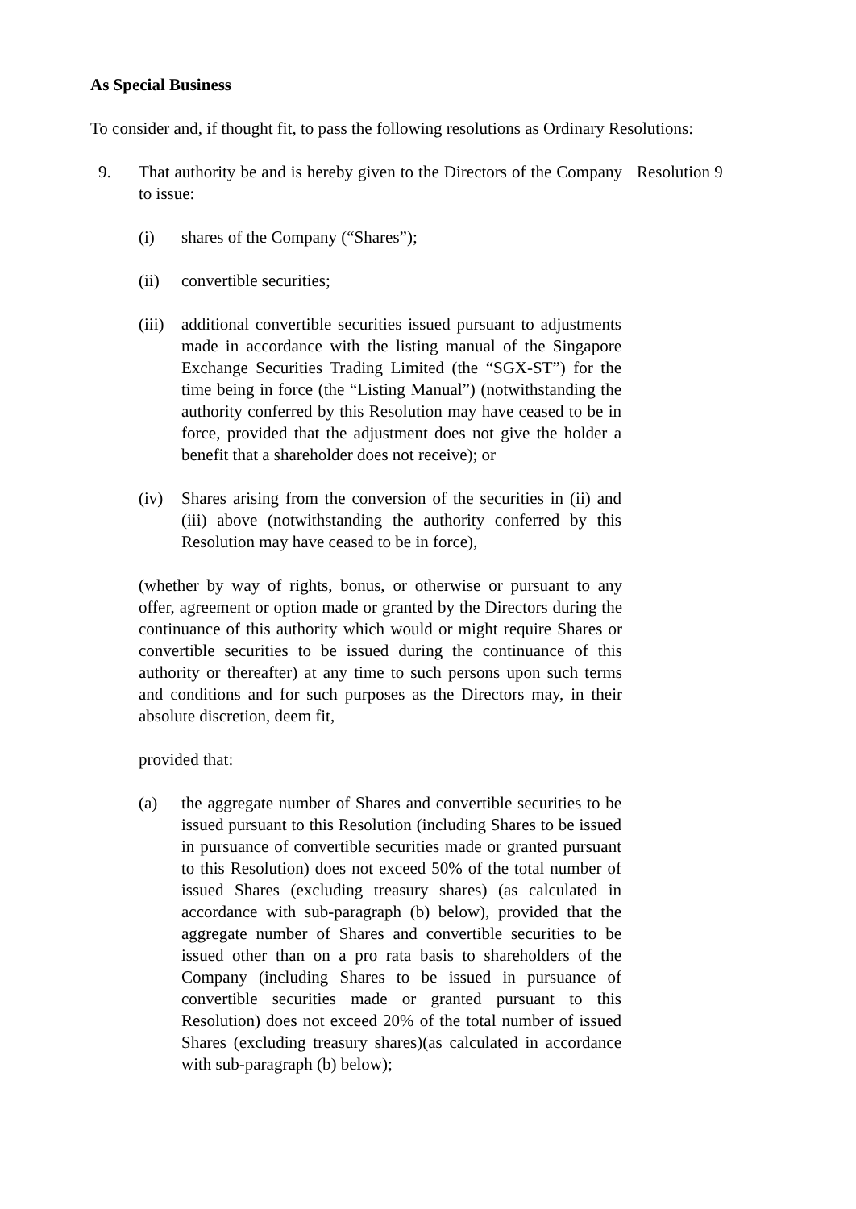As Special Business
To consider and, if thought fit, to pass the following resolutions as Ordinary Resolutions:
9. That authority be and is hereby given to the Directors of the Company to issue:
Resolution 9
(i) shares of the Company (“Shares”);
(ii) convertible securities;
(iii)
additional convertible securities issued pursuant to adjustments made in accordance with the listing manual of the Singapore Exchange Securities Trading Limited (the “SGX-ST”) for the time being in force (the “Listing Manual”) (notwithstanding the authority conferred by this Resolution may have ceased to be in force, provided that the adjustment does not give the holder a benefit that a shareholder does not receive); or
(iv) Shares arising from the conversion of the securities in (ii) and (iii) above (notwithstanding the authority conferred by this Resolution may have ceased to be in force),
(whether by way of rights, bonus, or otherwise or pursuant to any offer, agreement or option made or granted by the Directors during the continuance of this authority which would or might require Shares or convertible securities to be issued during the continuance of this authority or thereafter) at any time to such persons upon such terms and conditions and for such purposes as the Directors may, in their absolute discretion, deem fit,
provided that:
(a) the aggregate number of Shares and convertible securities to be issued pursuant to this Resolution (including Shares to be issued in pursuance of convertible securities made or granted pursuant to this Resolution) does not exceed 50% of the total number of issued Shares (excluding treasury shares) (as calculated in accordance with sub-paragraph (b) below), provided that the aggregate number of Shares and convertible securities to be issued other than on a pro rata basis to shareholders of the Company (including Shares to be issued in pursuance of convertible securities made or granted pursuant to this Resolution) does not exceed 20% of the total number of issued Shares (excluding treasury shares)(as calculated in accordance with sub-paragraph (b) below);